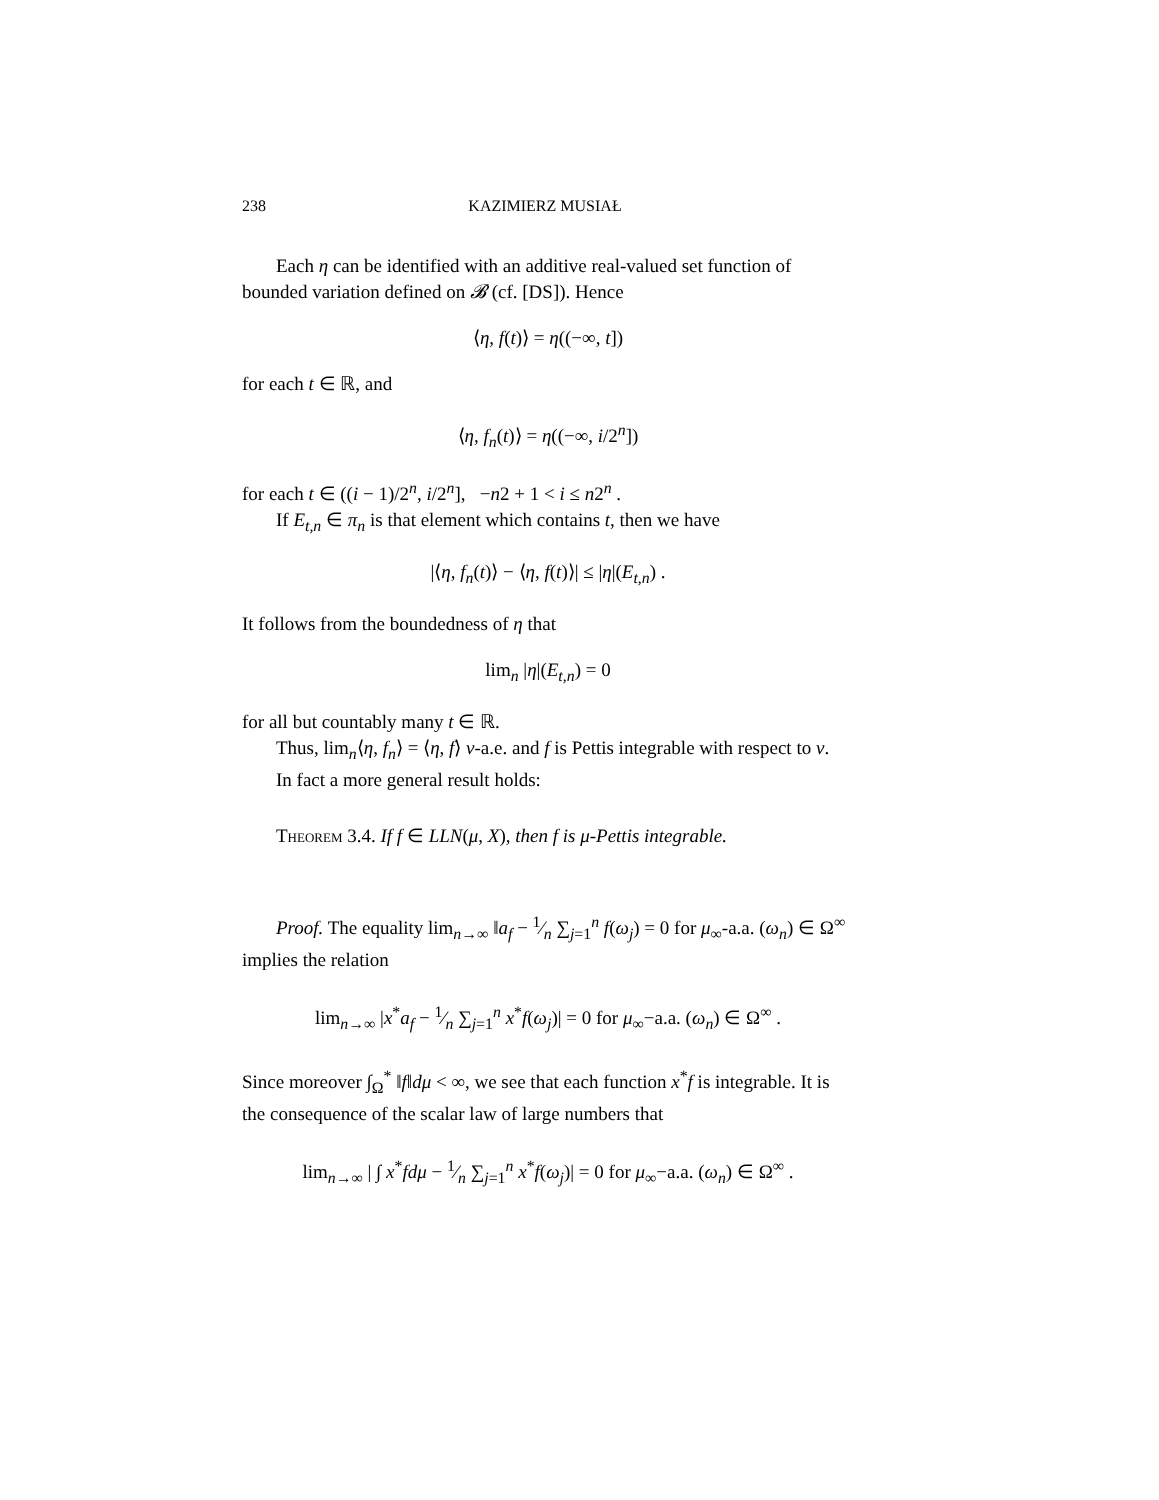238 KAZIMIERZ MUSIAŁ
Each η can be identified with an additive real-valued set function of bounded variation defined on 𝓑 (cf. [DS]). Hence
⟨η, f(t)⟩ = η((−∞, t])
for each t ∈ ℝ, and
⟨η, f<sub>n</sub>(t)⟩ = η((−∞, i/2<sup>n</sup>])
for each t ∈ ((i − 1)/2<sup>n</sup>, i/2<sup>n</sup>], −n2 + 1 < i ≤ n2<sup>n</sup> .
If E<sub>t,n</sub> ∈ π<sub>n</sub> is that element which contains t, then we have
|⟨η, f<sub>n</sub>(t)⟩ − ⟨η, f(t)⟩| ≤ |η|(E<sub>t,n</sub>) .
It follows from the boundedness of η that
lim<sub>n</sub> |η|(E<sub>t,n</sub>) = 0
for all but countably many t ∈ ℝ.
Thus, lim<sub>n</sub>⟨η, f<sub>n</sub>⟩ = ⟨η, f⟩ ν-a.e. and f is Pettis integrable with respect to ν.
In fact a more general result holds:
Theorem 3.4. If f ∈ LLN(μ, X), then f is μ-Pettis integrable.
Proof. The equality lim<sub>n→∞</sub> ‖a<sub>f</sub> − 1⁄n ∑<sub>j=1</sub><sup>n</sup> f(ω<sub>j</sub>) = 0 for μ<sub>∞</sub>-a.a. (ω<sub>n</sub>) ∈ Ω<sup>∞</sup> implies the relation
lim<sub>n→∞</sub> |x<sup>*</sup>a<sub>f</sub> − 1⁄n ∑<sub>j=1</sub><sup>n</sup> x<sup>*</sup>f(ω<sub>j</sub>)| = 0 for μ<sub>∞</sub>−a.a. (ω<sub>n</sub>) ∈ Ω<sup>∞</sup> .
Since moreover ∫<sub>Ω</sub><sup>*</sup> ‖f‖dμ < ∞, we see that each function x<sup>*</sup>f is integrable. It is the consequence of the scalar law of large numbers that
lim<sub>n→∞</sub> | ∫ x<sup>*</sup>fdμ − 1⁄n ∑<sub>j=1</sub><sup>n</sup> x<sup>*</sup>f(ω<sub>j</sub>)| = 0 for μ<sub>∞</sub>−a.a. (ω<sub>n</sub>) ∈ Ω<sup>∞</sup> .